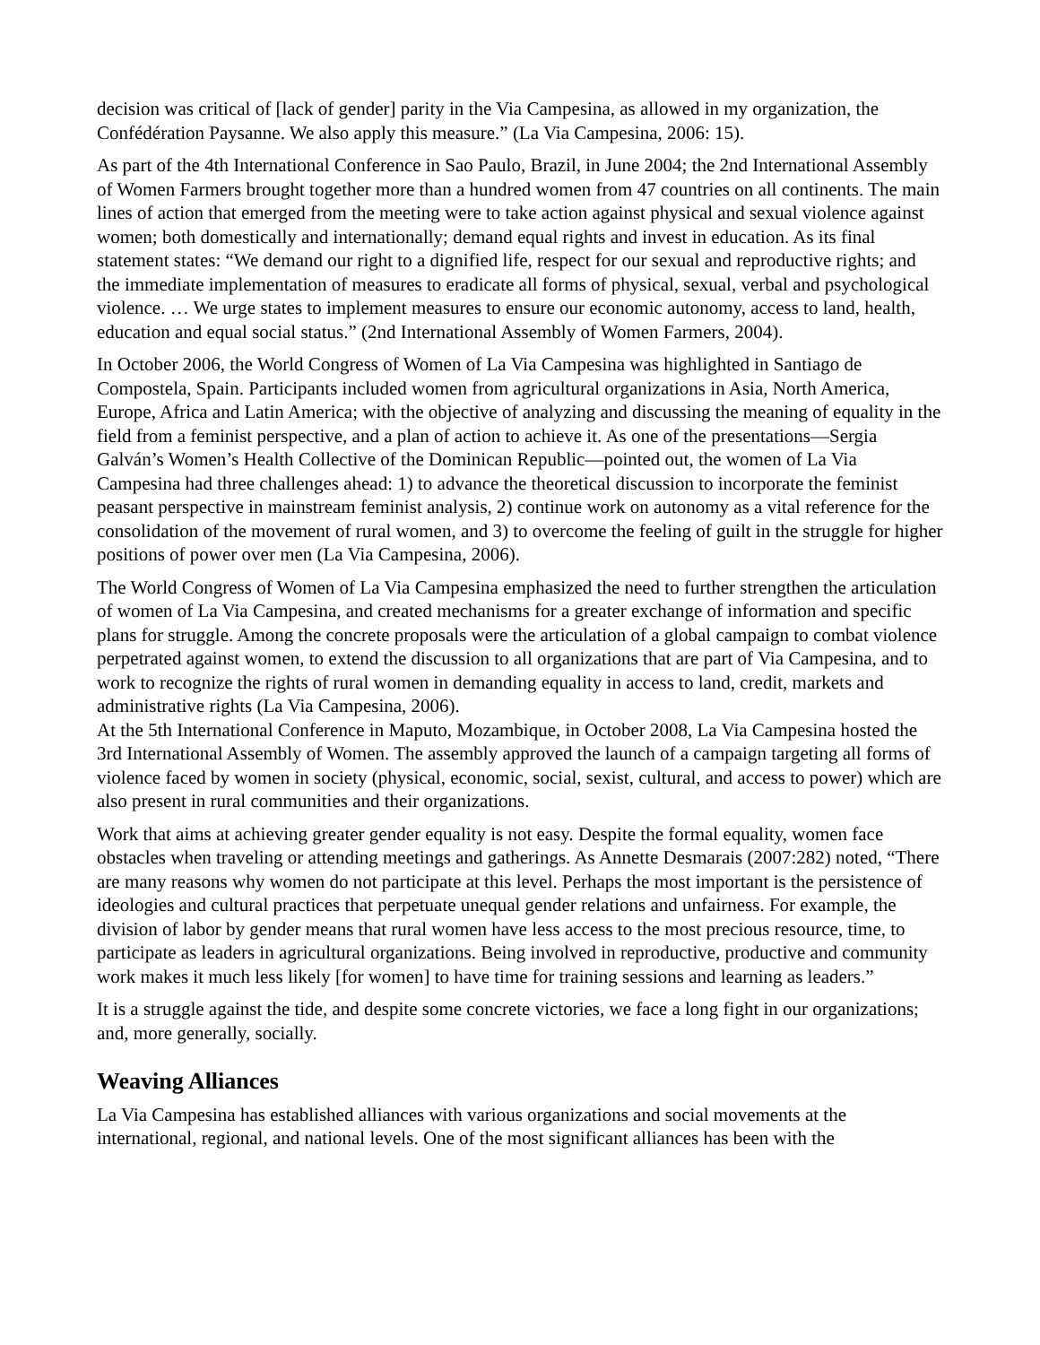decision was critical of [lack of gender] parity in the Via Campesina, as allowed in my organization, the Confédération Paysanne. We also apply this measure.” (La Via Campesina, 2006: 15).
As part of the 4th International Conference in Sao Paulo, Brazil, in June 2004; the 2nd International Assembly of Women Farmers brought together more than a hundred women from 47 countries on all continents. The main lines of action that emerged from the meeting were to take action against physical and sexual violence against women; both domestically and internationally; demand equal rights and invest in education. As its final statement states: “We demand our right to a dignified life, respect for our sexual and reproductive rights; and the immediate implementation of measures to eradicate all forms of physical, sexual, verbal and psychological violence. … We urge states to implement measures to ensure our economic autonomy, access to land, health, education and equal social status.” (2nd International Assembly of Women Farmers, 2004).
In October 2006, the World Congress of Women of La Via Campesina was highlighted in Santiago de Compostela, Spain. Participants included women from agricultural organizations in Asia, North America, Europe, Africa and Latin America; with the objective of analyzing and discussing the meaning of equality in the field from a feminist perspective, and a plan of action to achieve it. As one of the presentations—Sergia Galván’s Women’s Health Collective of the Dominican Republic—pointed out, the women of La Via Campesina had three challenges ahead: 1) to advance the theoretical discussion to incorporate the feminist peasant perspective in mainstream feminist analysis, 2) continue work on autonomy as a vital reference for the consolidation of the movement of rural women, and 3) to overcome the feeling of guilt in the struggle for higher positions of power over men (La Via Campesina, 2006).
The World Congress of Women of La Via Campesina emphasized the need to further strengthen the articulation of women of La Via Campesina, and created mechanisms for a greater exchange of information and specific plans for struggle. Among the concrete proposals were the articulation of a global campaign to combat violence perpetrated against women, to extend the discussion to all organizations that are part of Via Campesina, and to work to recognize the rights of rural women in demanding equality in access to land, credit, markets and administrative rights (La Via Campesina, 2006).
At the 5th International Conference in Maputo, Mozambique, in October 2008, La Via Campesina hosted the 3rd International Assembly of Women. The assembly approved the launch of a campaign targeting all forms of violence faced by women in society (physical, economic, social, sexist, cultural, and access to power) which are also present in rural communities and their organizations.
Work that aims at achieving greater gender equality is not easy. Despite the formal equality, women face obstacles when traveling or attending meetings and gatherings. As Annette Desmarais (2007:282) noted, “There are many reasons why women do not participate at this level. Perhaps the most important is the persistence of ideologies and cultural practices that perpetuate unequal gender relations and unfairness. For example, the division of labor by gender means that rural women have less access to the most precious resource, time, to participate as leaders in agricultural organizations. Being involved in reproductive, productive and community work makes it much less likely [for women] to have time for training sessions and learning as leaders.”
It is a struggle against the tide, and despite some concrete victories, we face a long fight in our organizations; and, more generally, socially.
Weaving Alliances
La Via Campesina has established alliances with various organizations and social movements at the international, regional, and national levels. One of the most significant alliances has been with the